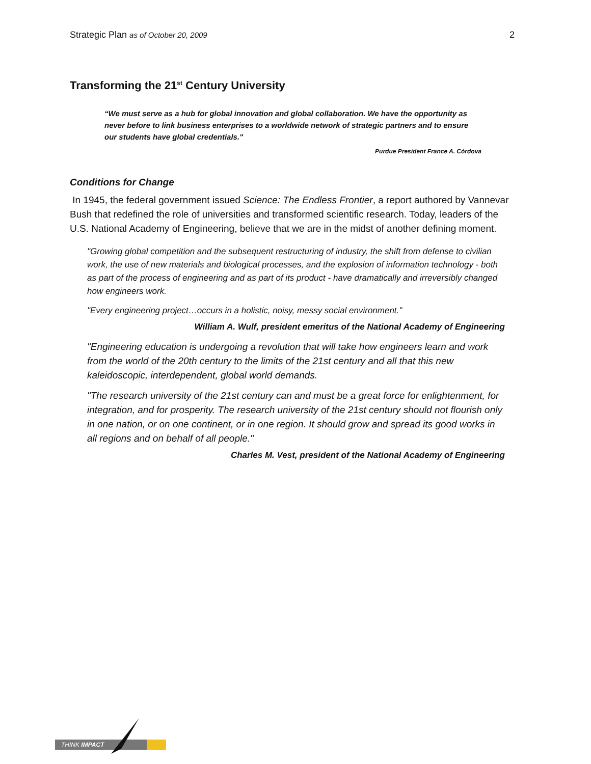Strategic Plan as of October 20, 2009 2
Transforming the 21<sup>st</sup> Century University
“We must serve as a hub for global innovation and global collaboration. We have the opportunity as never before to link business enterprises to a worldwide network of strategic partners and to ensure our students have global credentials."
Purdue President France A. Córdova
Conditions for Change
In 1945, the federal government issued Science: The Endless Frontier, a report authored by Vannevar Bush that redefined the role of universities and transformed scientific research. Today, leaders of the U.S. National Academy of Engineering, believe that we are in the midst of another defining moment.
"Growing global competition and the subsequent restructuring of industry, the shift from defense to civilian work, the use of new materials and biological processes, and the explosion of information technology - both as part of the process of engineering and as part of its product - have dramatically and irreversibly changed how engineers work.
"Every engineering project…occurs in a holistic, noisy, messy social environment."
William A. Wulf, president emeritus of the National Academy of Engineering
"Engineering education is undergoing a revolution that will take how engineers learn and work from the world of the 20th century to the limits of the 21st century and all that this new kaleidoscopic, interdependent, global world demands.
"The research university of the 21st century can and must be a great force for enlightenment, for integration, and for prosperity. The research university of the 21st century should not flourish only in one nation, or on one continent, or in one region. It should grow and spread its good works in all regions and on behalf of all people."
Charles M. Vest, president of the National Academy of Engineering
THINK IMPACT